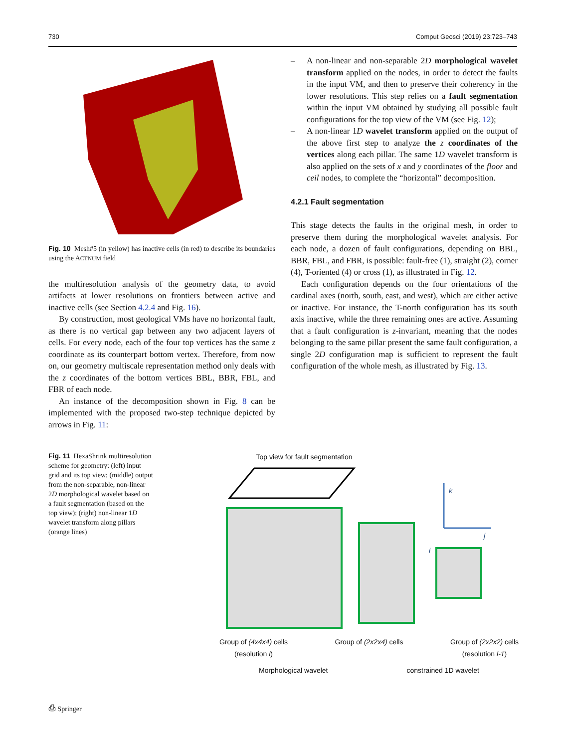730 Comput Geosci (2019) 23:723–743
Fig. 10 Mesh#5 (in yellow) has inactive cells (in red) to describe its boundaries using the ACTNUM field
the multiresolution analysis of the geometry data, to avoid artifacts at lower resolutions on frontiers between active and inactive cells (see Section 4.2.4 and Fig. 16).
By construction, most geological VMs have no horizontal fault, as there is no vertical gap between any two adjacent layers of cells. For every node, each of the four top vertices has the same z coordinate as its counterpart bottom vertex. Therefore, from now on, our geometry multiscale representation method only deals with the z coordinates of the bottom vertices BBL, BBR, FBL, and FBR of each node.
An instance of the decomposition shown in Fig. 8 can be implemented with the proposed two-step technique depicted by arrows in Fig. 11:
– A non-linear and non-separable 2D morphological wavelet transform applied on the nodes, in order to detect the faults in the input VM, and then to preserve their coherency in the lower resolutions. This step relies on a fault segmentation within the input VM obtained by studying all possible fault configurations for the top view of the VM (see Fig. 12);
– A non-linear 1D wavelet transform applied on the output of the above first step to analyze the z coordinates of the vertices along each pillar. The same 1D wavelet transform is also applied on the sets of x and y coordinates of the floor and ceil nodes, to complete the “horizontal” decomposition.
4.2.1 Fault segmentation
This stage detects the faults in the original mesh, in order to preserve them during the morphological wavelet analysis. For each node, a dozen of fault configurations, depending on BBL, BBR, FBL, and FBR, is possible: fault-free (1), straight (2), corner (4), T-oriented (4) or cross (1), as illustrated in Fig. 12.
Each configuration depends on the four orientations of the cardinal axes (north, south, east, and west), which are either active or inactive. For instance, the T-north configuration has its south axis inactive, while the three remaining ones are active. Assuming that a fault configuration is z-invariant, meaning that the nodes belonging to the same pillar present the same fault configuration, a single 2D configuration map is sufficient to represent the fault configuration of the whole mesh, as illustrated by Fig. 13.
Fig. 11 HexaShrink multiresolution scheme for geometry: (left) input grid and its top view; (middle) output from the non-separable, non-linear 2D morphological wavelet based on a fault segmentation (based on the top view); (right) non-linear 1D wavelet transform along pillars (orange lines)
Top view for fault segmentation
k
j
i
Group of (4x4x4) cells
(resolution l) Group of (2x2x4) cells Group of (2x2x2) cells
(resolution l-1)
Morphological wavelet constrained 1D wavelet
⎙ Springer